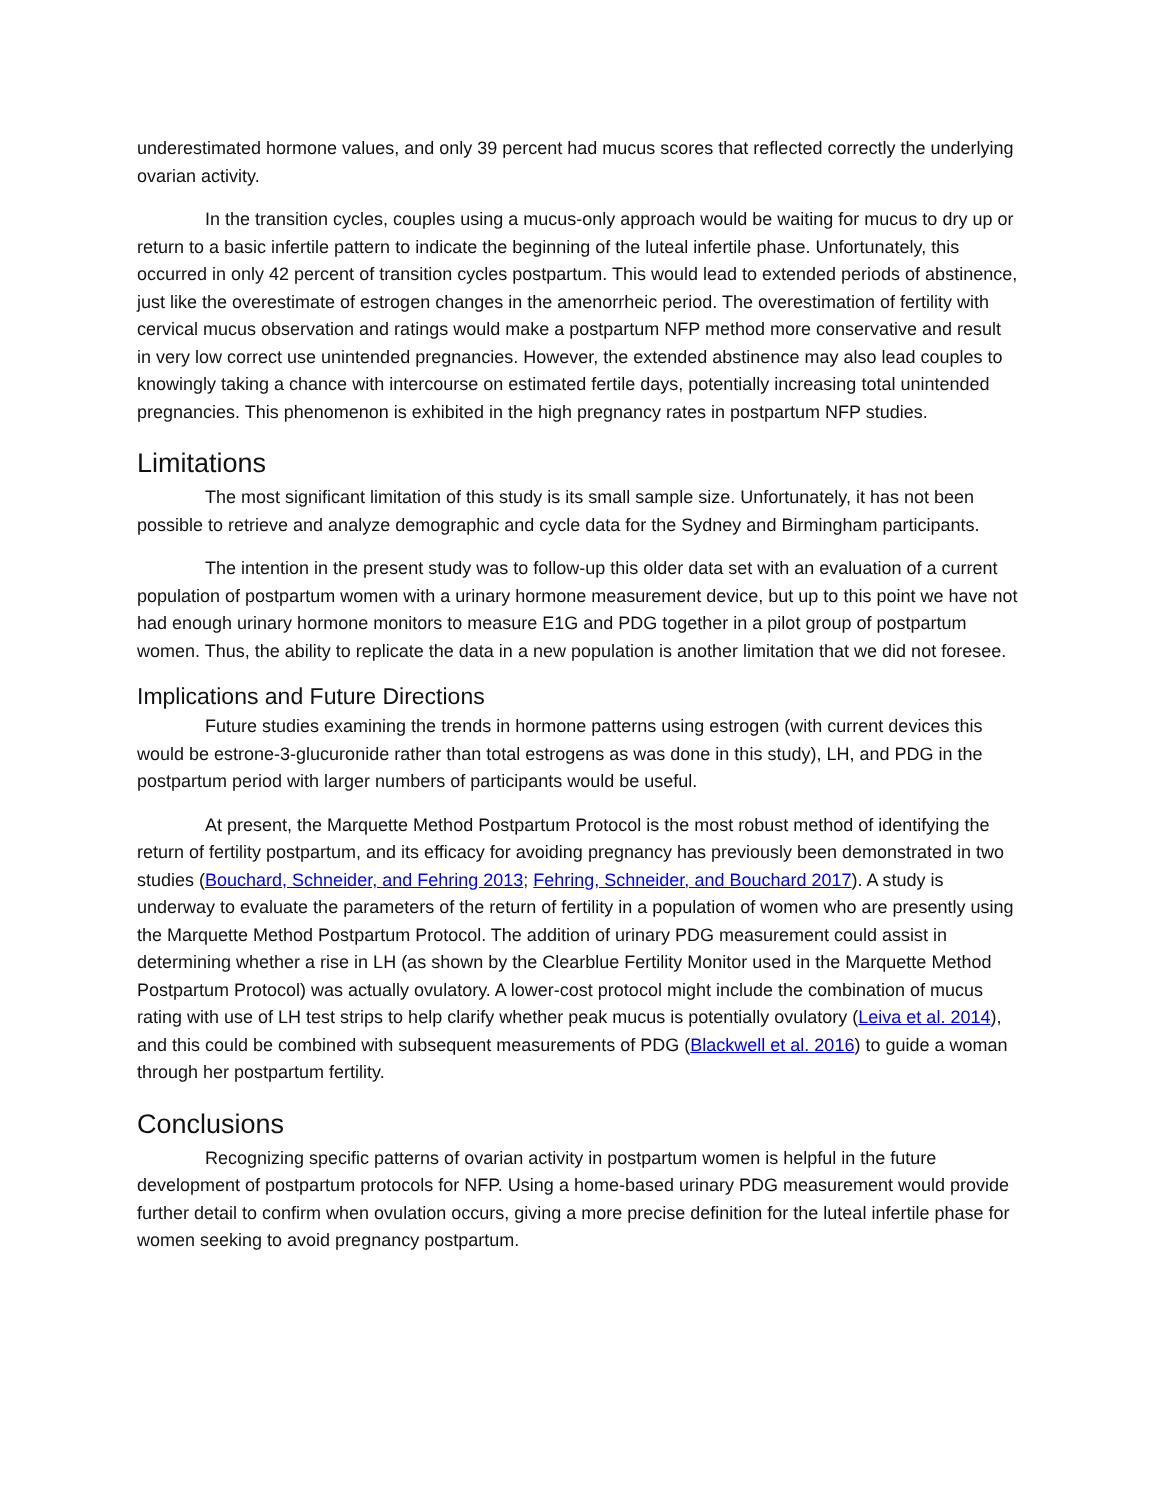underestimated hormone values, and only 39 percent had mucus scores that reflected correctly the underlying ovarian activity.
In the transition cycles, couples using a mucus-only approach would be waiting for mucus to dry up or return to a basic infertile pattern to indicate the beginning of the luteal infertile phase. Unfortunately, this occurred in only 42 percent of transition cycles postpartum. This would lead to extended periods of abstinence, just like the overestimate of estrogen changes in the amenorrheic period. The overestimation of fertility with cervical mucus observation and ratings would make a postpartum NFP method more conservative and result in very low correct use unintended pregnancies. However, the extended abstinence may also lead couples to knowingly taking a chance with intercourse on estimated fertile days, potentially increasing total unintended pregnancies. This phenomenon is exhibited in the high pregnancy rates in postpartum NFP studies.
Limitations
The most significant limitation of this study is its small sample size. Unfortunately, it has not been possible to retrieve and analyze demographic and cycle data for the Sydney and Birmingham participants.
The intention in the present study was to follow-up this older data set with an evaluation of a current population of postpartum women with a urinary hormone measurement device, but up to this point we have not had enough urinary hormone monitors to measure E1G and PDG together in a pilot group of postpartum women. Thus, the ability to replicate the data in a new population is another limitation that we did not foresee.
Implications and Future Directions
Future studies examining the trends in hormone patterns using estrogen (with current devices this would be estrone-3-glucuronide rather than total estrogens as was done in this study), LH, and PDG in the postpartum period with larger numbers of participants would be useful.
At present, the Marquette Method Postpartum Protocol is the most robust method of identifying the return of fertility postpartum, and its efficacy for avoiding pregnancy has previously been demonstrated in two studies (Bouchard, Schneider, and Fehring 2013; Fehring, Schneider, and Bouchard 2017). A study is underway to evaluate the parameters of the return of fertility in a population of women who are presently using the Marquette Method Postpartum Protocol. The addition of urinary PDG measurement could assist in determining whether a rise in LH (as shown by the Clearblue Fertility Monitor used in the Marquette Method Postpartum Protocol) was actually ovulatory. A lower-cost protocol might include the combination of mucus rating with use of LH test strips to help clarify whether peak mucus is potentially ovulatory (Leiva et al. 2014), and this could be combined with subsequent measurements of PDG (Blackwell et al. 2016) to guide a woman through her postpartum fertility.
Conclusions
Recognizing specific patterns of ovarian activity in postpartum women is helpful in the future development of postpartum protocols for NFP. Using a home-based urinary PDG measurement would provide further detail to confirm when ovulation occurs, giving a more precise definition for the luteal infertile phase for women seeking to avoid pregnancy postpartum.